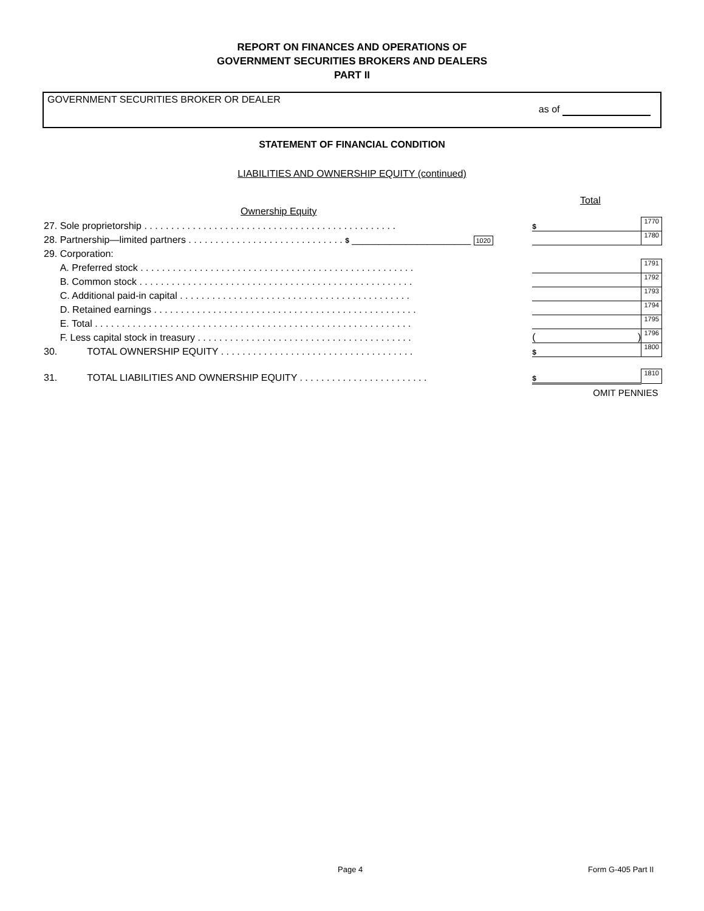REPORT ON FINANCES AND OPERATIONS OF
GOVERNMENT SECURITIES BROKERS AND DEALERS
PART II
GOVERNMENT SECURITIES BROKER OR DEALER
as of
STATEMENT OF FINANCIAL CONDITION
LIABILITIES AND OWNERSHIP EQUITY (continued)
Total
Ownership Equity
| 27. Sole proprietorship . . . . . . . . . . . . . . . . . . . . . . . . . . . . . . . . . . . . . . . . . . . . . . . | | $ | 1770 |
| 28. Partnership—limited partners . . . . . . . . . . . . . . . . . . . . . . . . . . . . . $ ______________________ 1020 | | | 1780 |
| 29. Corporation: | | | |
| A. Preferred stock . . . . . . . . . . . . . . . . . . . . . . . . . . . . . . . . . . . . . . . . . . . . . . . . . . . | | | 1791 |
| B. Common stock . . . . . . . . . . . . . . . . . . . . . . . . . . . . . . . . . . . . . . . . . . . . . . . . . . . | | | 1792 |
| C. Additional paid-in capital . . . . . . . . . . . . . . . . . . . . . . . . . . . . . . . . . . . . . . . . . . . | | | 1793 |
| D. Retained earnings . . . . . . . . . . . . . . . . . . . . . . . . . . . . . . . . . . . . . . . . . . . . . . . . . | | | 1794 |
| E. Total . . . . . . . . . . . . . . . . . . . . . . . . . . . . . . . . . . . . . . . . . . . . . . . . . . . . . . . . . . . | | | 1795 |
| F. Less capital stock in treasury . . . . . . . . . . . . . . . . . . . . . . . . . . . . . . . . . . . . . . . . | | ( ) | 1796 |
| 30. TOTAL OWNERSHIP EQUITY . . . . . . . . . . . . . . . . . . . . . . . . . . . . . . . . . . . . | | $ | 1800 |
| 31. TOTAL LIABILITIES AND OWNERSHIP EQUITY . . . . . . . . . . . . . . . . . . . . . . . . | | $ | 1810 |
| | | OMIT PENNIES | |
Page 4 Form G-405 Part II